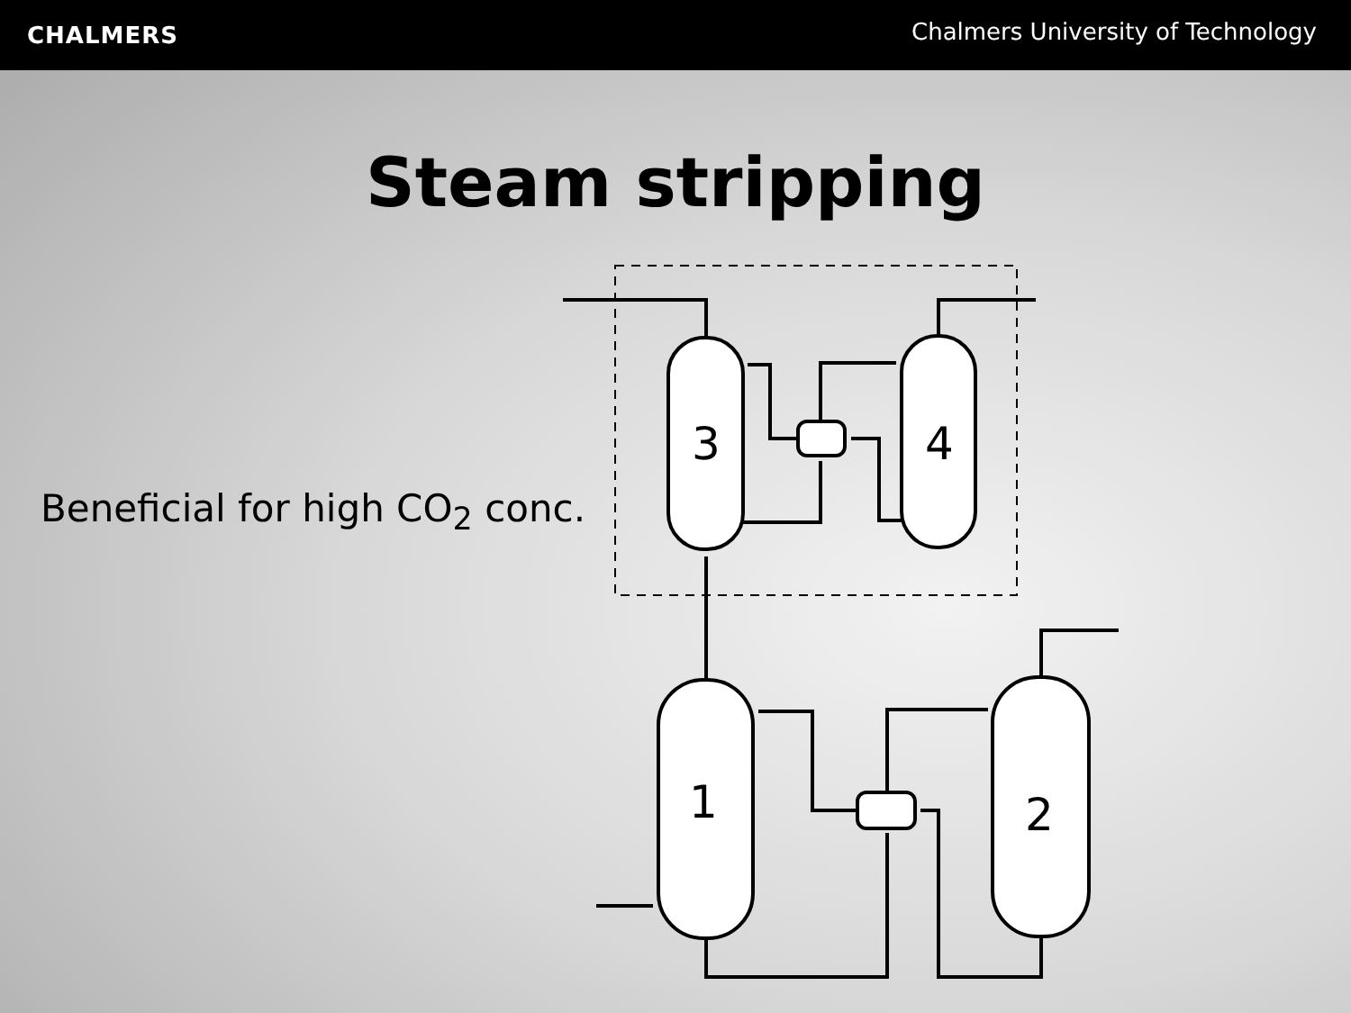CHALMERS
Chalmers University of Technology
Steam stripping
Beneficial for high CO<sub>2</sub> conc.
3
4
1
2